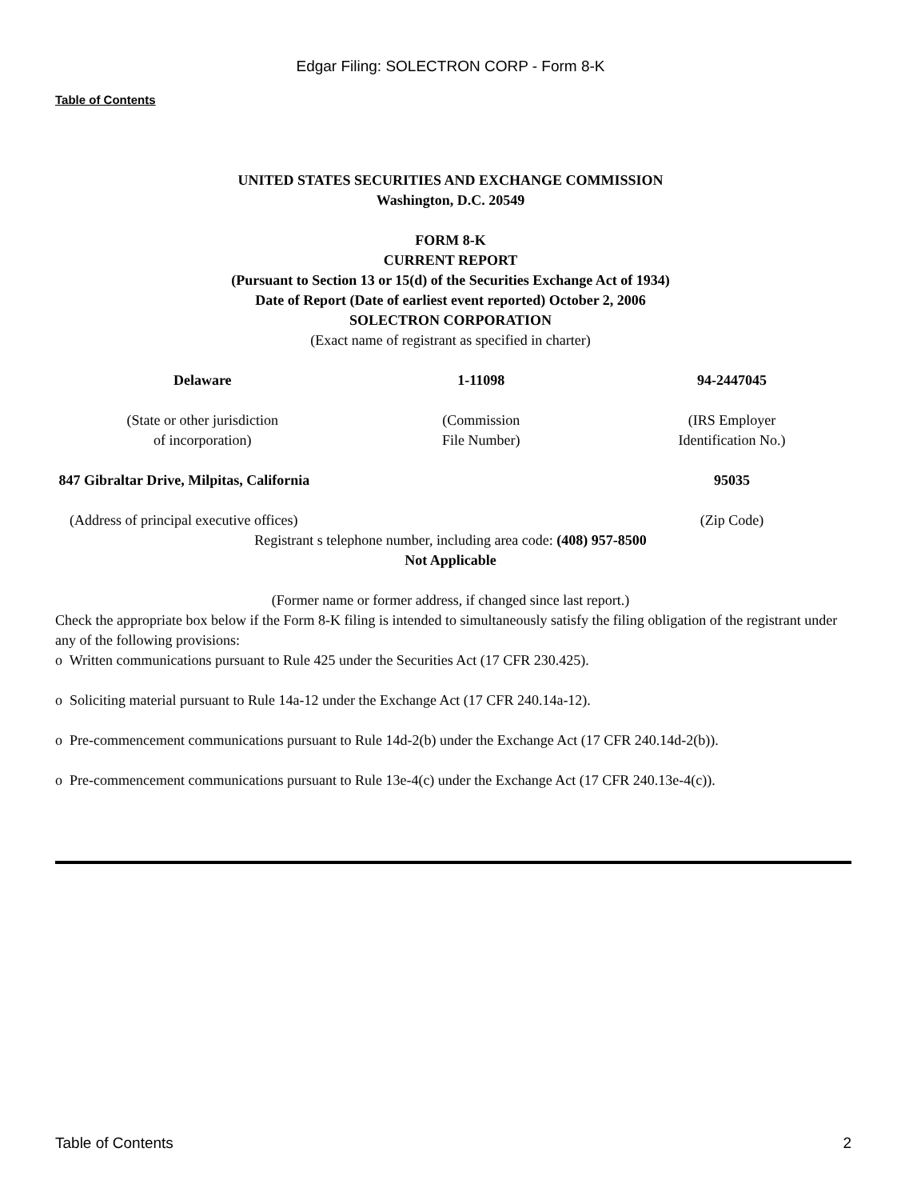Edgar Filing: SOLECTRON CORP - Form 8-K
Table of Contents
UNITED STATES SECURITIES AND EXCHANGE COMMISSION
Washington, D.C. 20549
FORM 8-K
CURRENT REPORT
(Pursuant to Section 13 or 15(d) of the Securities Exchange Act of 1934)
Date of Report (Date of earliest event reported) October 2, 2006
SOLECTRON CORPORATION
(Exact name of registrant as specified in charter)
| Delaware | 1-11098 | 94-2447045 |
| (State or other jurisdiction of incorporation) | (Commission File Number) | (IRS Employer Identification No.) |
| 847 Gibraltar Drive, Milpitas, California | 95035 |
| (Address of principal executive offices) | (Zip Code) |
Registrant s telephone number, including area code: (408) 957-8500
Not Applicable
(Former name or former address, if changed since last report.)
Check the appropriate box below if the Form 8-K filing is intended to simultaneously satisfy the filing obligation of the registrant under any of the following provisions:
o Written communications pursuant to Rule 425 under the Securities Act (17 CFR 230.425).
o Soliciting material pursuant to Rule 14a-12 under the Exchange Act (17 CFR 240.14a-12).
o Pre-commencement communications pursuant to Rule 14d-2(b) under the Exchange Act (17 CFR 240.14d-2(b)).
o Pre-commencement communications pursuant to Rule 13e-4(c) under the Exchange Act (17 CFR 240.13e-4(c)).
Table of Contents 2